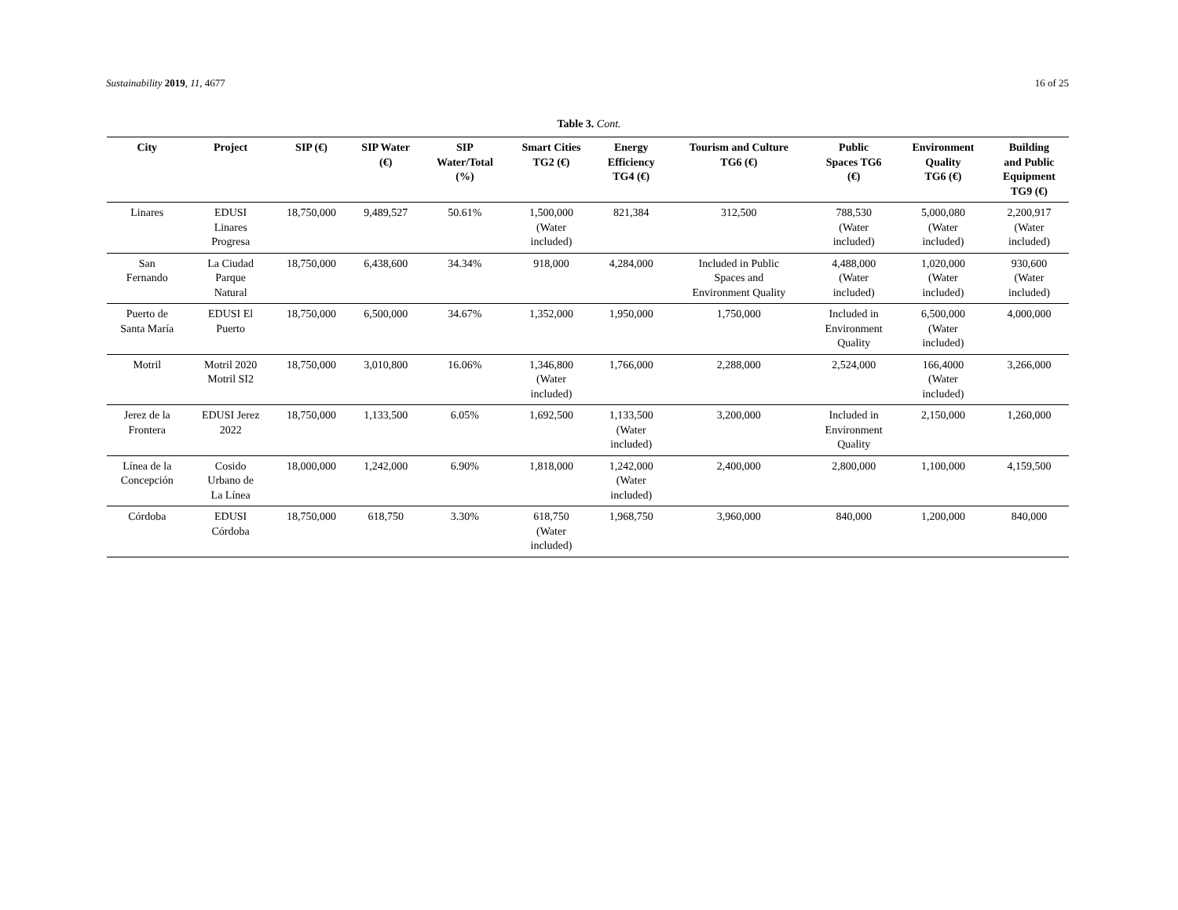Sustainability 2019, 11, 4677 16 of 25
Table 3. Cont.
| City | Project | SIP (€) | SIP Water (€) | SIP Water/Total (%) | Smart Cities TG2 (€) | Energy Efficiency TG4 (€) | Tourism and Culture TG6 (€) | Public Spaces TG6 (€) | Environment Quality TG6 (€) | Building and Public Equipment TG9 (€) |
| --- | --- | --- | --- | --- | --- | --- | --- | --- | --- | --- |
| Linares | EDUSI Linares Progresa | 18,750,000 | 9,489,527 | 50.61% | 1,500,000 (Water included) | 821,384 | 312,500 | 788,530 (Water included) | 5,000,080 (Water included) | 2,200,917 (Water included) |
| San Fernando | La Ciudad Parque Natural | 18,750,000 | 6,438,600 | 34.34% | 918,000 | 4,284,000 | Included in Public Spaces and Environment Quality | 4,488,000 (Water included) | 1,020,000 (Water included) | 930,600 (Water included) |
| Puerto de Santa María | EDUSI El Puerto | 18,750,000 | 6,500,000 | 34.67% | 1,352,000 | 1,950,000 | 1,750,000 | Included in Environment Quality | 6,500,000 (Water included) | 4,000,000 |
| Motril | Motril 2020 Motril SI2 | 18,750,000 | 3,010,800 | 16.06% | 1,346,800 (Water included) | 1,766,000 | 2,288,000 | 2,524,000 | 166,4000 (Water included) | 3,266,000 |
| Jerez de la Frontera | EDUSI Jerez 2022 | 18,750,000 | 1,133,500 | 6.05% | 1,692,500 | 1,133,500 (Water included) | 3,200,000 | Included in Environment Quality | 2,150,000 | 1,260,000 |
| Línea de la Concepción | Cosido Urbano de La Línea | 18,000,000 | 1,242,000 | 6.90% | 1,818,000 | 1,242,000 (Water included) | 2,400,000 | 2,800,000 | 1,100,000 | 4,159,500 |
| Córdoba | EDUSI Córdoba | 18,750,000 | 618,750 | 3.30% | 618,750 (Water included) | 1,968,750 | 3,960,000 | 840,000 | 1,200,000 | 840,000 |